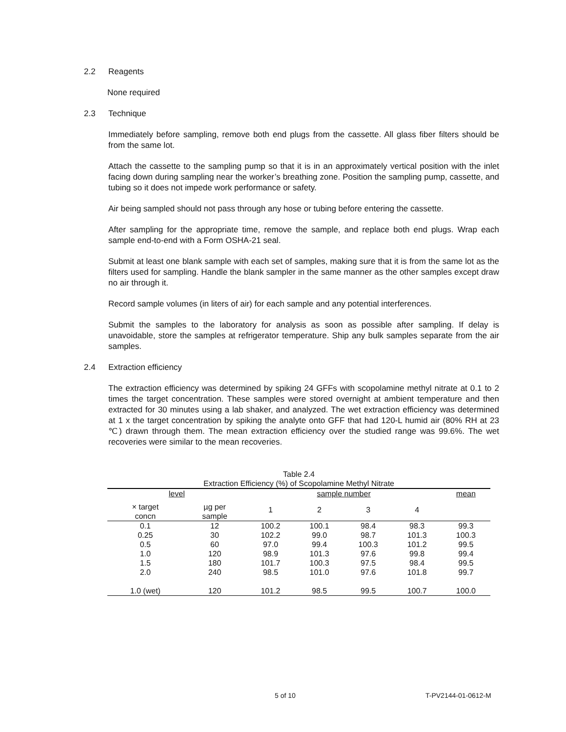2.2 Reagents
None required
2.3 Technique
Immediately before sampling, remove both end plugs from the cassette. All glass fiber filters should be from the same lot.
Attach the cassette to the sampling pump so that it is in an approximately vertical position with the inlet facing down during sampling near the worker’s breathing zone. Position the sampling pump, cassette, and tubing so it does not impede work performance or safety.
Air being sampled should not pass through any hose or tubing before entering the cassette.
After sampling for the appropriate time, remove the sample, and replace both end plugs. Wrap each sample end-to-end with a Form OSHA-21 seal.
Submit at least one blank sample with each set of samples, making sure that it is from the same lot as the filters used for sampling. Handle the blank sampler in the same manner as the other samples except draw no air through it.
Record sample volumes (in liters of air) for each sample and any potential interferences.
Submit the samples to the laboratory for analysis as soon as possible after sampling. If delay is unavoidable, store the samples at refrigerator temperature. Ship any bulk samples separate from the air samples.
2.4 Extraction efficiency
The extraction efficiency was determined by spiking 24 GFFs with scopolamine methyl nitrate at 0.1 to 2 times the target concentration. These samples were stored overnight at ambient temperature and then extracted for 30 minutes using a lab shaker, and analyzed. The wet extraction efficiency was determined at 1 x the target concentration by spiking the analyte onto GFF that had 120-L humid air (80% RH at 23 ℃) drawn through them. The mean extraction efficiency over the studied range was 99.6%. The wet recoveries were similar to the mean recoveries.
| Table 2.4 Extraction Efficiency (%) of Scopolamine Methyl Nitrate | | | | | | |
| level | | sample number | | | | mean |
| × target concn | µg per sample | 1 | 2 | 3 | 4 | |
| 0.1 | 12 | 100.2 | 100.1 | 98.4 | 98.3 | 99.3 |
| 0.25 | 30 | 102.2 | 99.0 | 98.7 | 101.3 | 100.3 |
| 0.5 | 60 | 97.0 | 99.4 | 100.3 | 101.2 | 99.5 |
| 1.0 | 120 | 98.9 | 101.3 | 97.6 | 99.8 | 99.4 |
| 1.5 | 180 | 101.7 | 100.3 | 97.5 | 98.4 | 99.5 |
| 2.0 | 240 | 98.5 | 101.0 | 97.6 | 101.8 | 99.7 |
| 1.0 (wet) | 120 | 101.2 | 98.5 | 99.5 | 100.7 | 100.0 |
5 of 10 T-PV2144-01-0612-M